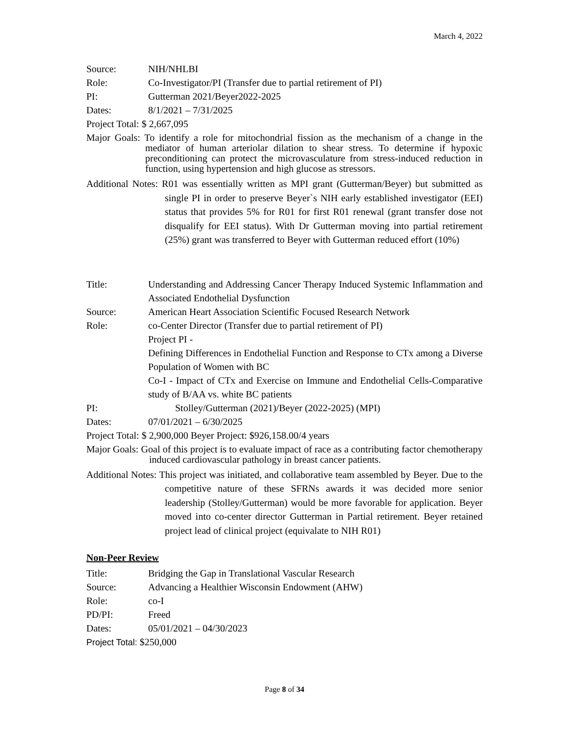March 4, 2022
Source: NIH/NHLBI
Role: Co-Investigator/PI (Transfer due to partial retirement of PI)
PI: Gutterman 2021/Beyer2022-2025
Dates: 8/1/2021 – 7/31/2025
Project Total: $ 2,667,095
Major Goals: To identify a role for mitochondrial fission as the mechanism of a change in the mediator of human arteriolar dilation to shear stress. To determine if hypoxic preconditioning can protect the microvasculature from stress-induced reduction in function, using hypertension and high glucose as stressors.
Additional Notes: R01 was essentially written as MPI grant (Gutterman/Beyer) but submitted as single PI in order to preserve Beyer`s NIH early established investigator (EEI) status that provides 5% for R01 for first R01 renewal (grant transfer dose not disqualify for EEI status). With Dr Gutterman moving into partial retirement (25%) grant was transferred to Beyer with Gutterman reduced effort (10%)
Title: Understanding and Addressing Cancer Therapy Induced Systemic Inflammation and Associated Endothelial Dysfunction
Source: American Heart Association Scientific Focused Research Network
Role: co-Center Director (Transfer due to partial retirement of PI)
Project PI -
Defining Differences in Endothelial Function and Response to CTx among a Diverse Population of Women with BC
Co-I - Impact of CTx and Exercise on Immune and Endothelial Cells-Comparative study of B/AA vs. white BC patients
PI: Stolley/Gutterman (2021)/Beyer (2022-2025) (MPI)
Dates: 07/01/2021 – 6/30/2025
Project Total: $ 2,900,000 Beyer Project: $926,158.00/4 years
Major Goals: Goal of this project is to evaluate impact of race as a contributing factor chemotherapy induced cardiovascular pathology in breast cancer patients.
Additional Notes: This project was initiated, and collaborative team assembled by Beyer. Due to the competitive nature of these SFRNs awards it was decided more senior leadership (Stolley/Gutterman) would be more favorable for application. Beyer moved into co-center director Gutterman in Partial retirement. Beyer retained project lead of clinical project (equivalate to NIH R01)
Non-Peer Review
Title: Bridging the Gap in Translational Vascular Research
Source: Advancing a Healthier Wisconsin Endowment (AHW)
Role: co-I
PD/PI: Freed
Dates: 05/01/2021 – 04/30/2023
Project Total: $250,000
Page 8 of 34